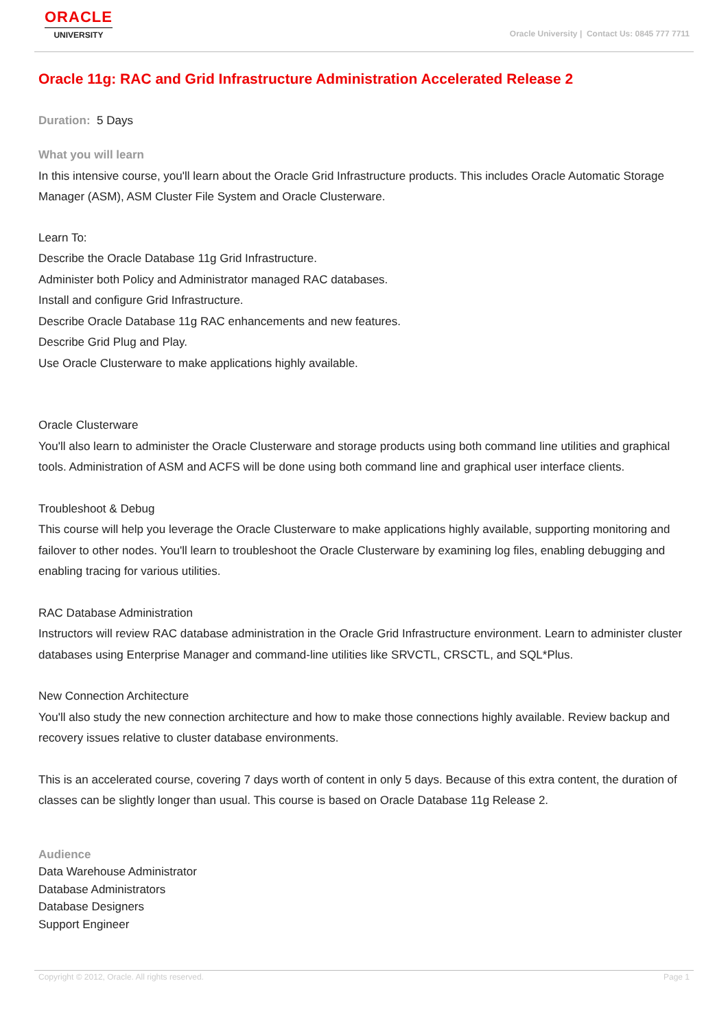ORACLE
UNIVERSITY
Oracle University | Contact Us: 0845 777 7711
Oracle 11g: RAC and Grid Infrastructure Administration Accelerated Release 2
Duration: 5 Days
What you will learn
In this intensive course, you'll learn about the Oracle Grid Infrastructure products. This includes Oracle Automatic Storage Manager (ASM), ASM Cluster File System and Oracle Clusterware.
Learn To:
Describe the Oracle Database 11g Grid Infrastructure.
Administer both Policy and Administrator managed RAC databases.
Install and configure Grid Infrastructure.
Describe Oracle Database 11g RAC enhancements and new features.
Describe Grid Plug and Play.
Use Oracle Clusterware to make applications highly available.
Oracle Clusterware
You'll also learn to administer the Oracle Clusterware and storage products using both command line utilities and graphical tools. Administration of ASM and ACFS will be done using both command line and graphical user interface clients.
Troubleshoot & Debug
This course will help you leverage the Oracle Clusterware to make applications highly available, supporting monitoring and failover to other nodes. You'll learn to troubleshoot the Oracle Clusterware by examining log files, enabling debugging and enabling tracing for various utilities.
RAC Database Administration
Instructors will review RAC database administration in the Oracle Grid Infrastructure environment. Learn to administer cluster databases using Enterprise Manager and command-line utilities like SRVCTL, CRSCTL, and SQL*Plus.
New Connection Architecture
You'll also study the new connection architecture and how to make those connections highly available. Review backup and recovery issues relative to cluster database environments.
This is an accelerated course, covering 7 days worth of content in only 5 days. Because of this extra content, the duration of classes can be slightly longer than usual. This course is based on Oracle Database 11g Release 2.
Audience
Data Warehouse Administrator
Database Administrators
Database Designers
Support Engineer
Copyright © 2012, Oracle. All rights reserved. Page 1